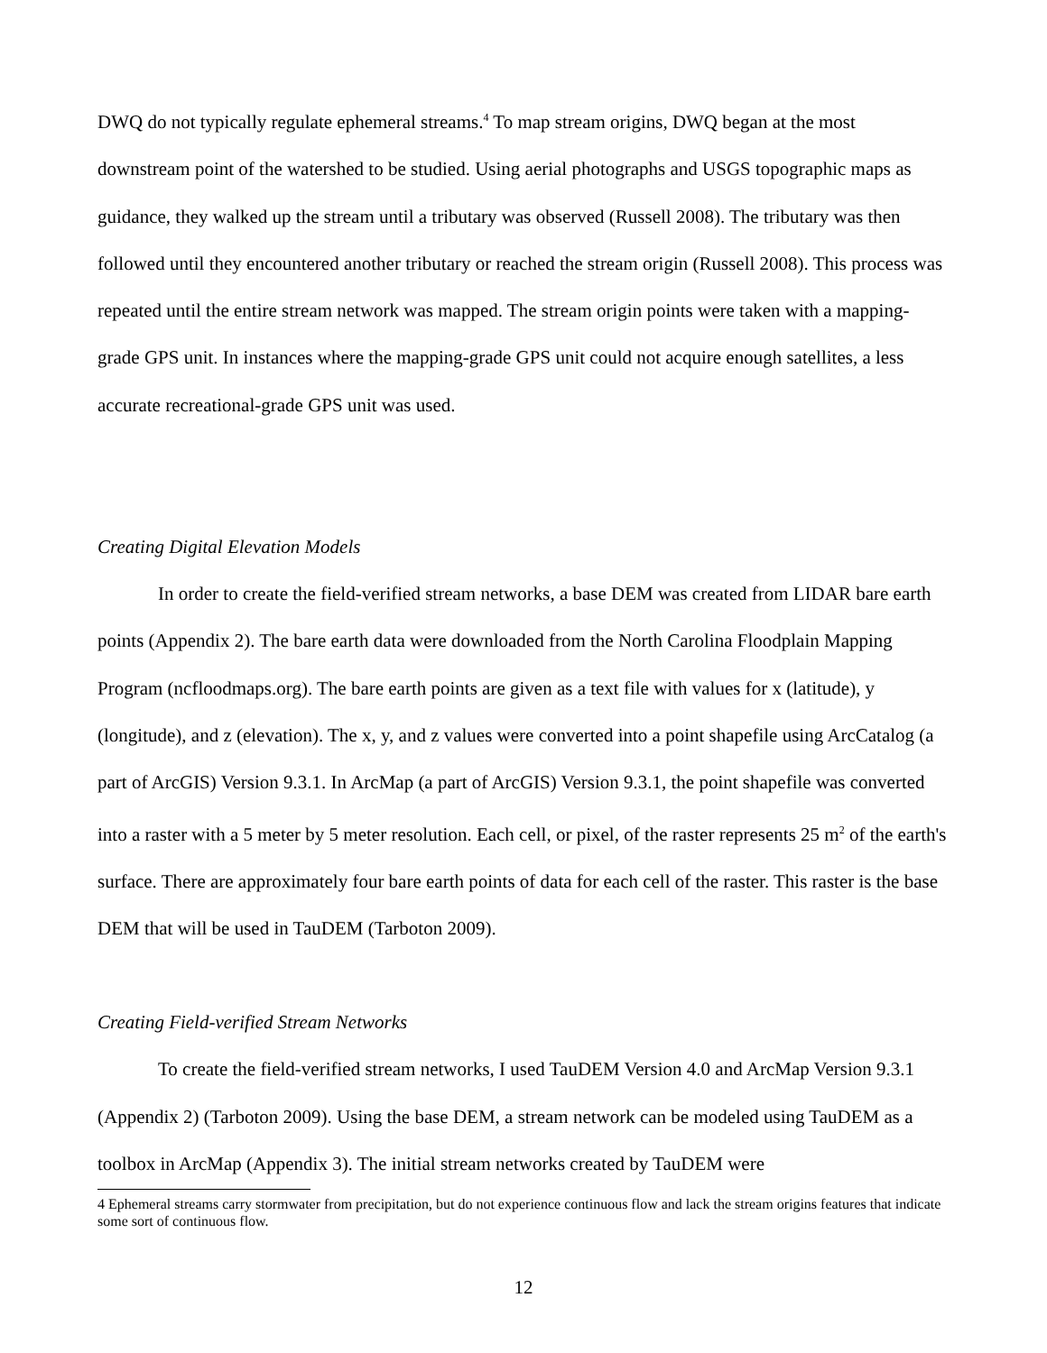DWQ do not typically regulate ephemeral streams.<sup>4</sup> To map stream origins, DWQ began at the most downstream point of the watershed to be studied. Using aerial photographs and USGS topographic maps as guidance, they walked up the stream until a tributary was observed (Russell 2008). The tributary was then followed until they encountered another tributary or reached the stream origin (Russell 2008). This process was repeated until the entire stream network was mapped. The stream origin points were taken with a mapping-grade GPS unit. In instances where the mapping-grade GPS unit could not acquire enough satellites, a less accurate recreational-grade GPS unit was used.
Creating Digital Elevation Models
In order to create the field-verified stream networks, a base DEM was created from LIDAR bare earth points (Appendix 2). The bare earth data were downloaded from the North Carolina Floodplain Mapping Program (ncfloodmaps.org). The bare earth points are given as a text file with values for x (latitude), y (longitude), and z (elevation). The x, y, and z values were converted into a point shapefile using ArcCatalog (a part of ArcGIS) Version 9.3.1. In ArcMap (a part of ArcGIS) Version 9.3.1, the point shapefile was converted into a raster with a 5 meter by 5 meter resolution. Each cell, or pixel, of the raster represents 25 m<sup>2</sup> of the earth's surface. There are approximately four bare earth points of data for each cell of the raster. This raster is the base DEM that will be used in TauDEM (Tarboton 2009).
Creating Field-verified Stream Networks
To create the field-verified stream networks, I used TauDEM Version 4.0 and ArcMap Version 9.3.1 (Appendix 2) (Tarboton 2009). Using the base DEM, a stream network can be modeled using TauDEM as a toolbox in ArcMap (Appendix 3). The initial stream networks created by TauDEM were
4 Ephemeral streams carry stormwater from precipitation, but do not experience continuous flow and lack the stream origins features that indicate some sort of continuous flow.
12